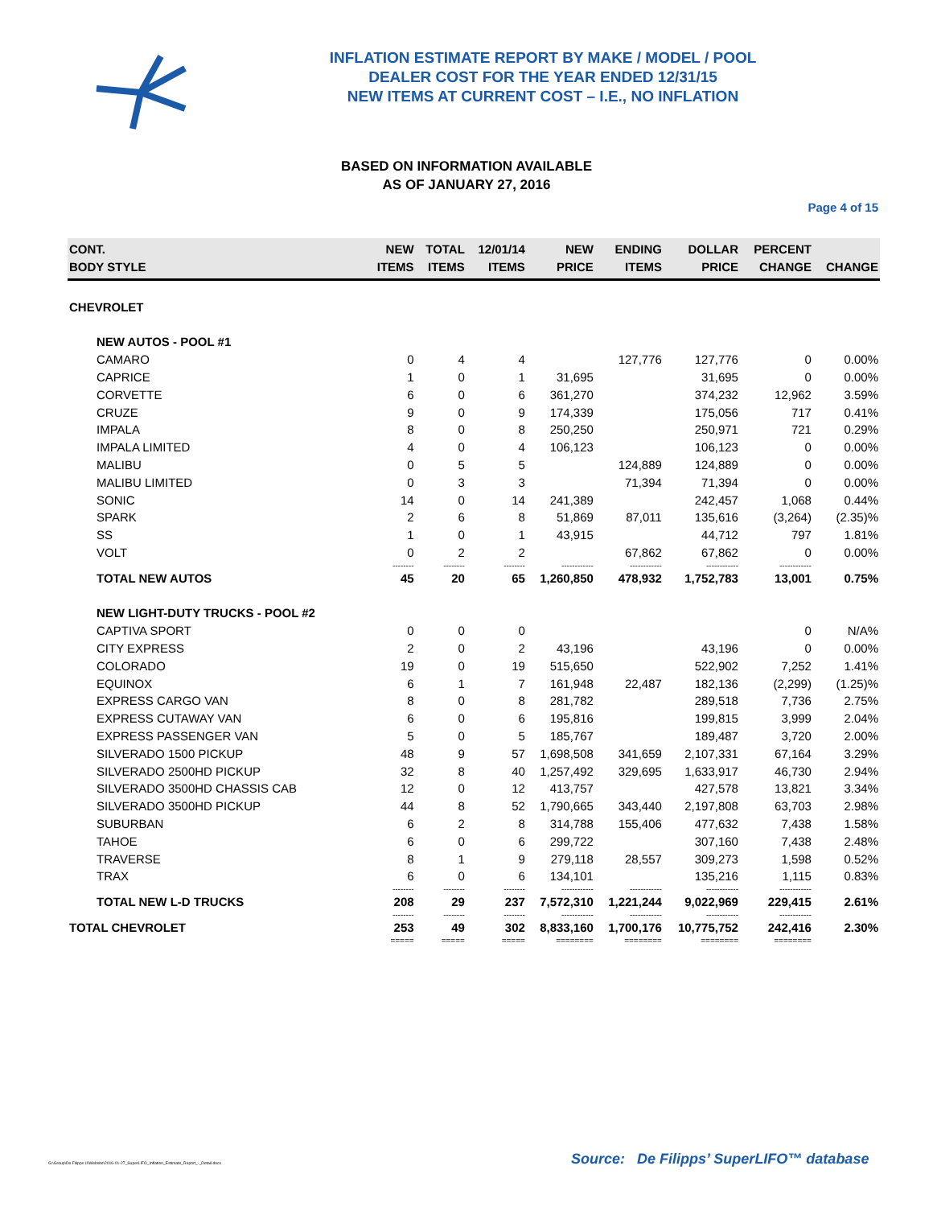INFLATION ESTIMATE REPORT BY MAKE / MODEL / POOL
DEALER COST FOR THE YEAR ENDED 12/31/15
NEW ITEMS AT CURRENT COST – I.E., NO INFLATION
BASED ON INFORMATION AVAILABLE
AS OF JANUARY 27, 2016
Page 4 of 15
| CONT. BODY STYLE | NEW ITEMS | TOTAL ITEMS | 12/01/14 ITEMS | NEW PRICE | ENDING ITEMS | DOLLAR PRICE | PERCENT CHANGE | CHANGE |
| --- | --- | --- | --- | --- | --- | --- | --- | --- |
| CHEVROLET | | | | | | | | |
| NEW AUTOS - POOL #1 | | | | | | | | |
| CAMARO | 0 | 4 | 4 | | 127,776 | 127,776 | 0 | 0.00% |
| CAPRICE | 1 | 0 | 1 | 31,695 | | 31,695 | 0 | 0.00% |
| CORVETTE | 6 | 0 | 6 | 361,270 | | 374,232 | 12,962 | 3.59% |
| CRUZE | 9 | 0 | 9 | 174,339 | | 175,056 | 717 | 0.41% |
| IMPALA | 8 | 0 | 8 | 250,250 | | 250,971 | 721 | 0.29% |
| IMPALA LIMITED | 4 | 0 | 4 | 106,123 | | 106,123 | 0 | 0.00% |
| MALIBU | 0 | 5 | 5 | | 124,889 | 124,889 | 0 | 0.00% |
| MALIBU LIMITED | 0 | 3 | 3 | | 71,394 | 71,394 | 0 | 0.00% |
| SONIC | 14 | 0 | 14 | 241,389 | | 242,457 | 1,068 | 0.44% |
| SPARK | 2 | 6 | 8 | 51,869 | 87,011 | 135,616 | (3,264) | (2.35)% |
| SS | 1 | 0 | 1 | 43,915 | | 44,712 | 797 | 1.81% |
| VOLT | 0 | 2 | 2 | | 67,862 | 67,862 | 0 | 0.00% |
| | -------- | -------- | -------- | ------------ | ------------ | ------------ | ------------ | |
| TOTAL NEW AUTOS | 45 | 20 | 65 | 1,260,850 | 478,932 | 1,752,783 | 13,001 | 0.75% |
| NEW LIGHT-DUTY TRUCKS - POOL #2 | | | | | | | | |
| CAPTIVA SPORT | 0 | 0 | 0 | | | | 0 | N/A% |
| CITY EXPRESS | 2 | 0 | 2 | 43,196 | | 43,196 | 0 | 0.00% |
| COLORADO | 19 | 0 | 19 | 515,650 | | 522,902 | 7,252 | 1.41% |
| EQUINOX | 6 | 1 | 7 | 161,948 | 22,487 | 182,136 | (2,299) | (1.25)% |
| EXPRESS CARGO VAN | 8 | 0 | 8 | 281,782 | | 289,518 | 7,736 | 2.75% |
| EXPRESS CUTAWAY VAN | 6 | 0 | 6 | 195,816 | | 199,815 | 3,999 | 2.04% |
| EXPRESS PASSENGER VAN | 5 | 0 | 5 | 185,767 | | 189,487 | 3,720 | 2.00% |
| SILVERADO 1500 PICKUP | 48 | 9 | 57 | 1,698,508 | 341,659 | 2,107,331 | 67,164 | 3.29% |
| SILVERADO 2500HD PICKUP | 32 | 8 | 40 | 1,257,492 | 329,695 | 1,633,917 | 46,730 | 2.94% |
| SILVERADO 3500HD CHASSIS CAB | 12 | 0 | 12 | 413,757 | | 427,578 | 13,821 | 3.34% |
| SILVERADO 3500HD PICKUP | 44 | 8 | 52 | 1,790,665 | 343,440 | 2,197,808 | 63,703 | 2.98% |
| SUBURBAN | 6 | 2 | 8 | 314,788 | 155,406 | 477,632 | 7,438 | 1.58% |
| TAHOE | 6 | 0 | 6 | 299,722 | | 307,160 | 7,438 | 2.48% |
| TRAVERSE | 8 | 1 | 9 | 279,118 | 28,557 | 309,273 | 1,598 | 0.52% |
| TRAX | 6 | 0 | 6 | 134,101 | | 135,216 | 1,115 | 0.83% |
| | -------- | -------- | -------- | ------------ | ------------ | ------------ | ------------ | |
| TOTAL NEW L-D TRUCKS | 208 | 29 | 237 | 7,572,310 | 1,221,244 | 9,022,969 | 229,415 | 2.61% |
| | -------- | -------- | -------- | ------------ | ------------ | ------------ | ------------ | |
| TOTAL CHEVROLET | 253 | 49 | 302 | 8,833,160 | 1,700,176 | 10,775,752 | 242,416 | 2.30% |
| | ===== | ===== | ===== | ======== | ======== | ======== | ======== | |
G:\Group\De Filipps U\Website\2016-01-27_SuperLIFO_Inflation_Estimate_Report_-_Detail.docx
Source: De Filipps’ SuperLIFO™ database